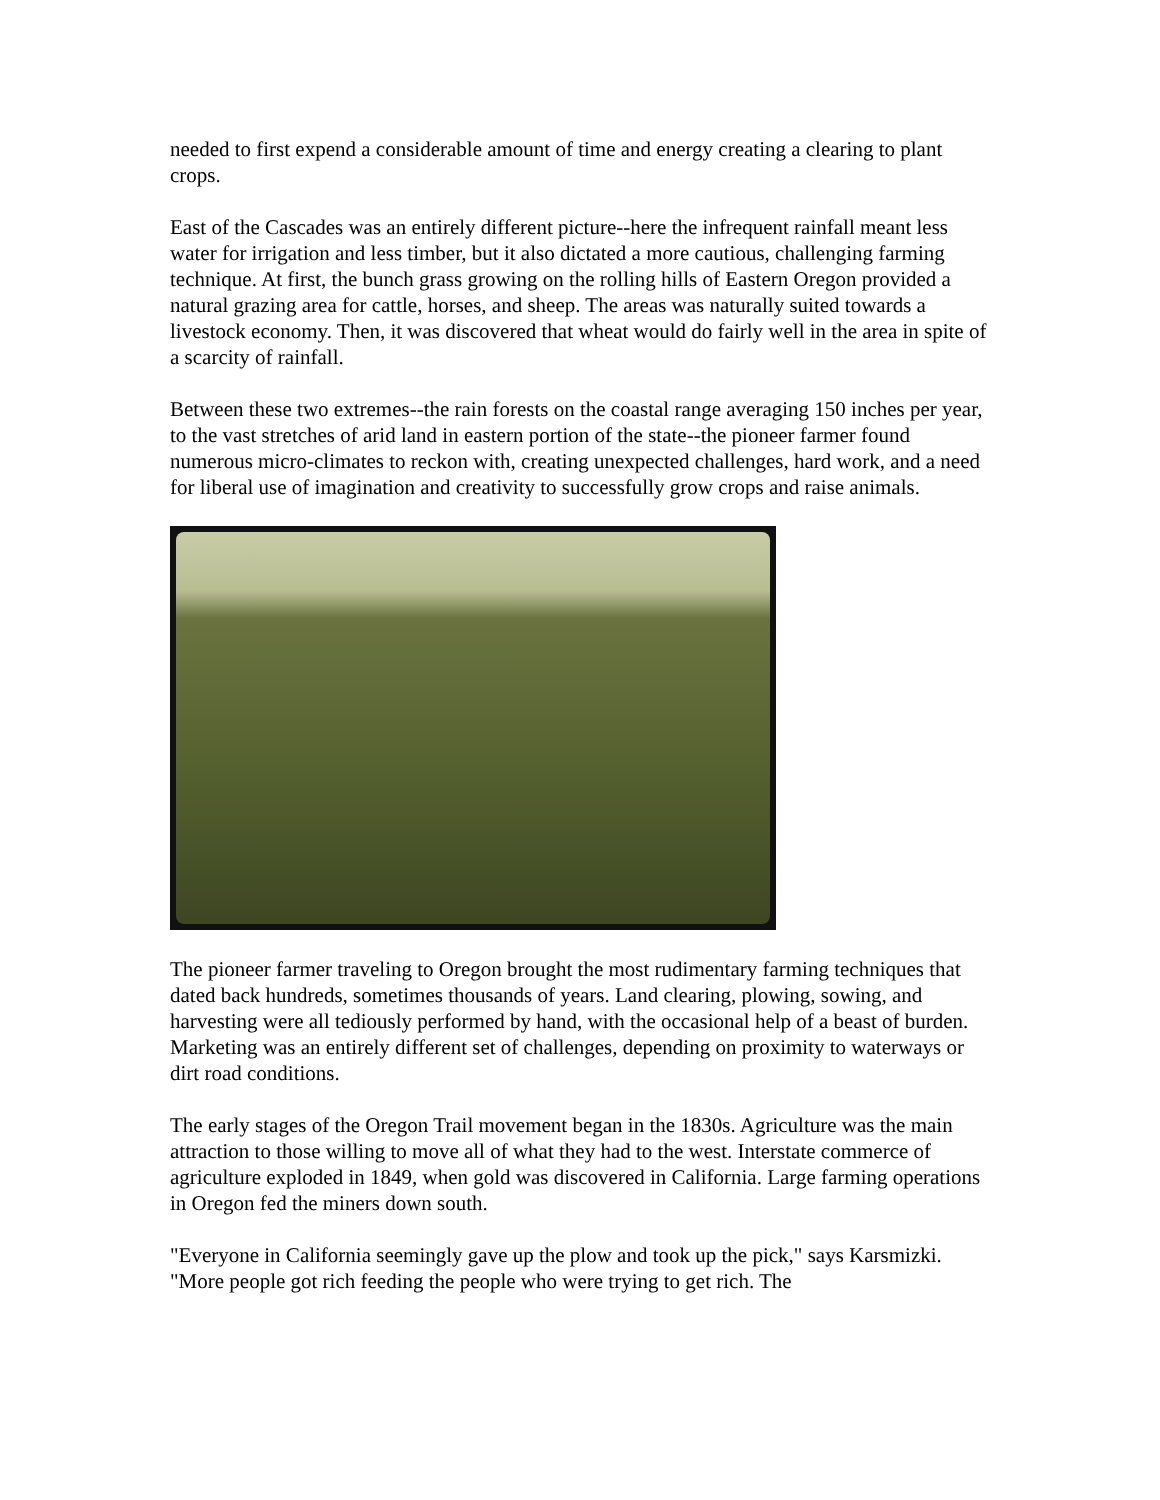needed to first expend a considerable amount of time and energy creating a clearing to plant crops.
East of the Cascades was an entirely different picture--here the infrequent rainfall meant less water for irrigation and less timber, but it also dictated a more cautious, challenging farming technique. At first, the bunch grass growing on the rolling hills of Eastern Oregon provided a natural grazing area for cattle, horses, and sheep. The areas was naturally suited towards a livestock economy. Then, it was discovered that wheat would do fairly well in the area in spite of a scarcity of rainfall.
Between these two extremes--the rain forests on the coastal range averaging 150 inches per year, to the vast stretches of arid land in eastern portion of the state--the pioneer farmer found numerous micro-climates to reckon with, creating unexpected challenges, hard work, and a need for liberal use of imagination and creativity to successfully grow crops and raise animals.
The pioneer farmer traveling to Oregon brought the most rudimentary farming techniques that dated back hundreds, sometimes thousands of years. Land clearing, plowing, sowing, and harvesting were all tediously performed by hand, with the occasional help of a beast of burden. Marketing was an entirely different set of challenges, depending on proximity to waterways or dirt road conditions.
The early stages of the Oregon Trail movement began in the 1830s. Agriculture was the main attraction to those willing to move all of what they had to the west. Interstate commerce of agriculture exploded in 1849, when gold was discovered in California. Large farming operations in Oregon fed the miners down south.
"Everyone in California seemingly gave up the plow and took up the pick," says Karsmizki. "More people got rich feeding the people who were trying to get rich. The